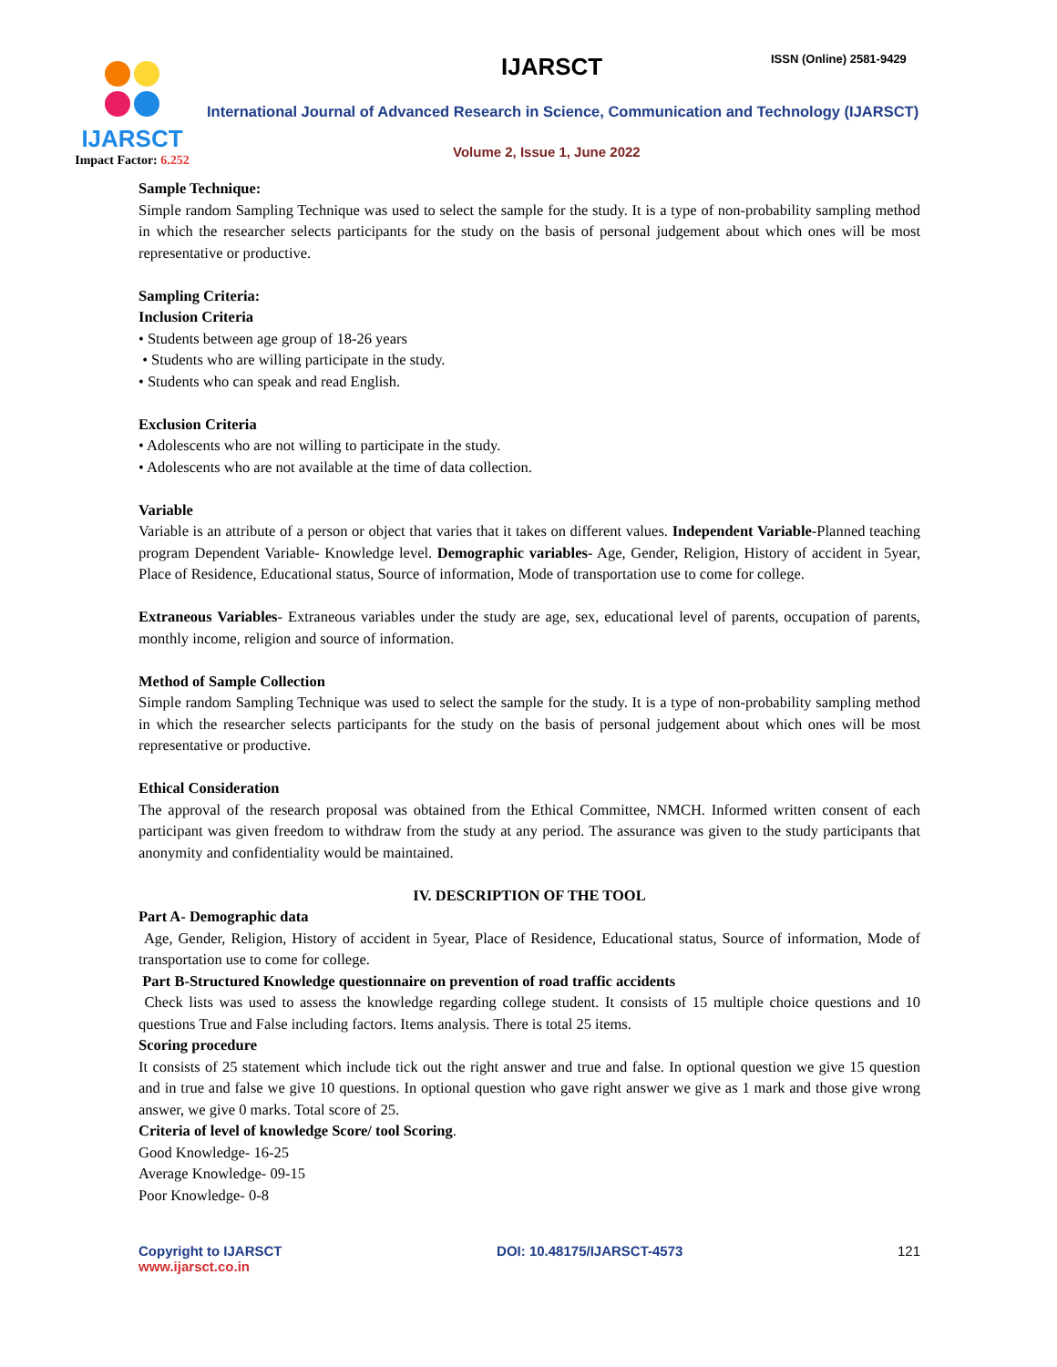IJARSCT
Impact Factor: 6.252
IJARSCT ISSN (Online) 2581-9429
International Journal of Advanced Research in Science, Communication and Technology (IJARSCT)
Volume 2, Issue 1, June 2022
Sample Technique:
Simple random Sampling Technique was used to select the sample for the study. It is a type of non-probability sampling method in which the researcher selects participants for the study on the basis of personal judgement about which ones will be most representative or productive.
Sampling Criteria:
Inclusion Criteria
• Students between age group of 18-26 years
• Students who are willing participate in the study.
• Students who can speak and read English.
Exclusion Criteria
• Adolescents who are not willing to participate in the study.
• Adolescents who are not available at the time of data collection.
Variable
Variable is an attribute of a person or object that varies that it takes on different values. Independent Variable-Planned teaching program Dependent Variable- Knowledge level. Demographic variables- Age, Gender, Religion, History of accident in 5year, Place of Residence, Educational status, Source of information, Mode of transportation use to come for college.
Extraneous Variables- Extraneous variables under the study are age, sex, educational level of parents, occupation of parents, monthly income, religion and source of information.
Method of Sample Collection
Simple random Sampling Technique was used to select the sample for the study. It is a type of non-probability sampling method in which the researcher selects participants for the study on the basis of personal judgement about which ones will be most representative or productive.
Ethical Consideration
The approval of the research proposal was obtained from the Ethical Committee, NMCH. Informed written consent of each participant was given freedom to withdraw from the study at any period. The assurance was given to the study participants that anonymity and confidentiality would be maintained.
IV. DESCRIPTION OF THE TOOL
Part A- Demographic data
Age, Gender, Religion, History of accident in 5year, Place of Residence, Educational status, Source of information, Mode of transportation use to come for college.
Part B-Structured Knowledge questionnaire on prevention of road traffic accidents
Check lists was used to assess the knowledge regarding college student. It consists of 15 multiple choice questions and 10 questions True and False including factors. Items analysis. There is total 25 items.
Scoring procedure
It consists of 25 statement which include tick out the right answer and true and false. In optional question we give 15 question and in true and false we give 10 questions. In optional question who gave right answer we give as 1 mark and those give wrong answer, we give 0 marks. Total score of 25.
Criteria of level of knowledge Score/ tool Scoring.
Good Knowledge- 16-25
Average Knowledge- 09-15
Poor Knowledge- 0-8
Copyright to IJARSCT
www.ijarsct.co.in
DOI: 10.48175/IJARSCT-4573 121